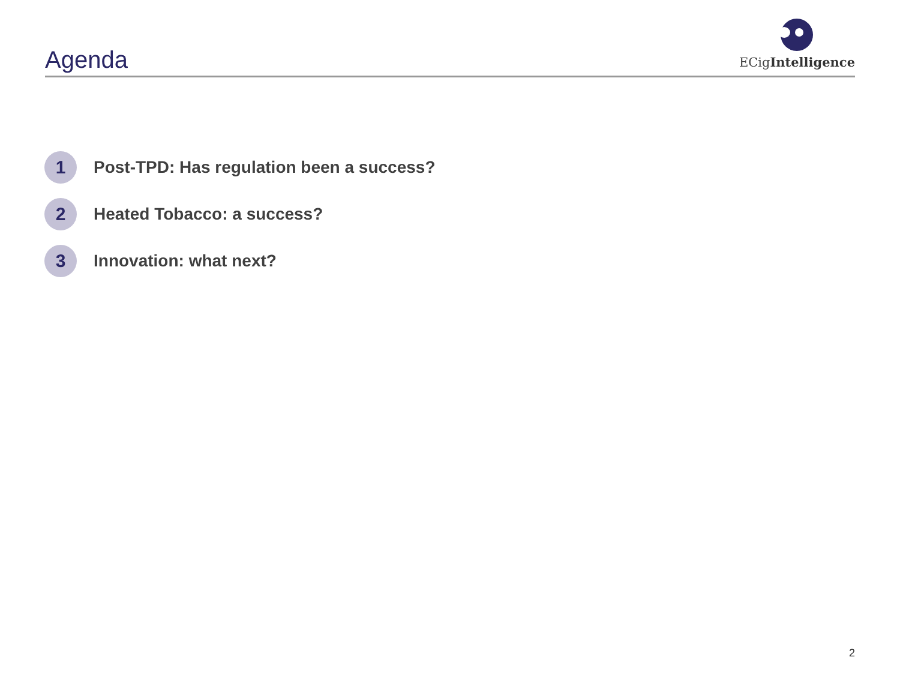Agenda
ECigIntelligence
1
Post-TPD: Has regulation been a success?
2
Heated Tobacco: a success?
3
Innovation: what next?
2